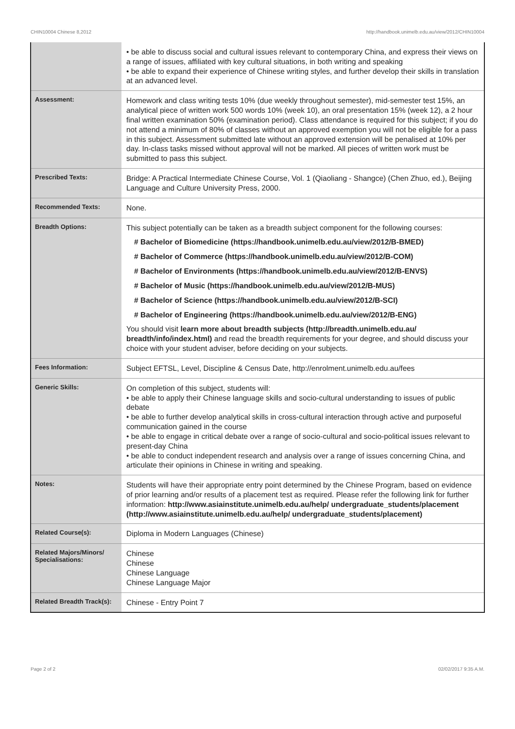CHIN10004 Chinese 8,2012 http://handbook.unimelb.edu.au/view/2012/CHIN10004
| | • be able to discuss social and cultural issues relevant to contemporary China, and express their views on a range of issues, affiliated with key cultural situations, in both writing and speaking • be able to expand their experience of Chinese writing styles, and further develop their skills in translation at an advanced level. |
| Assessment: | Homework and class writing tests 10% (due weekly throughout semester), mid-semester test 15%, an analytical piece of written work 500 words 10% (week 10), an oral presentation 15% (week 12), a 2 hour final written examination 50% (examination period). Class attendance is required for this subject; if you do not attend a minimum of 80% of classes without an approved exemption you will not be eligible for a pass in this subject. Assessment submitted late without an approved extension will be penalised at 10% per day. In-class tasks missed without approval will not be marked. All pieces of written work must be submitted to pass this subject. |
| Prescribed Texts: | Bridge: A Practical Intermediate Chinese Course, Vol. 1 (Qiaoliang - Shangce) (Chen Zhuo, ed.), Beijing Language and Culture University Press, 2000. |
| Recommended Texts: | None. |
| Breadth Options: | This subject potentially can be taken as a breadth subject component for the following courses: # Bachelor of Biomedicine (https://handbook.unimelb.edu.au/view/2012/B-BMED) # Bachelor of Commerce (https://handbook.unimelb.edu.au/view/2012/B-COM) # Bachelor of Environments (https://handbook.unimelb.edu.au/view/2012/B-ENVS) # Bachelor of Music (https://handbook.unimelb.edu.au/view/2012/B-MUS) # Bachelor of Science (https://handbook.unimelb.edu.au/view/2012/B-SCI) # Bachelor of Engineering (https://handbook.unimelb.edu.au/view/2012/B-ENG) You should visit learn more about breadth subjects (http://breadth.unimelb.edu.au/ breadth/info/index.html) and read the breadth requirements for your degree, and should discuss your choice with your student adviser, before deciding on your subjects. |
| Fees Information: | Subject EFTSL, Level, Discipline & Census Date, http://enrolment.unimelb.edu.au/fees |
| Generic Skills: | On completion of this subject, students will: • be able to apply their Chinese language skills and socio-cultural understanding to issues of public debate • be able to further develop analytical skills in cross-cultural interaction through active and purposeful communication gained in the course • be able to engage in critical debate over a range of socio-cultural and socio-political issues relevant to present-day China • be able to conduct independent research and analysis over a range of issues concerning China, and articulate their opinions in Chinese in writing and speaking. |
| Notes: | Students will have their appropriate entry point determined by the Chinese Program, based on evidence of prior learning and/or results of a placement test as required. Please refer the following link for further information: http://www.asiainstitute.unimelb.edu.au/help/ undergraduate_students/placement (http://www.asiainstitute.unimelb.edu.au/help/ undergraduate_students/placement) |
| Related Course(s): | Diploma in Modern Languages (Chinese) |
| Related Majors/Minors/ Specialisations: | Chinese Chinese Chinese Language Chinese Language Major |
| Related Breadth Track(s): | Chinese - Entry Point 7 |
Page 2 of 2 02/02/2017 9:35 A.M.